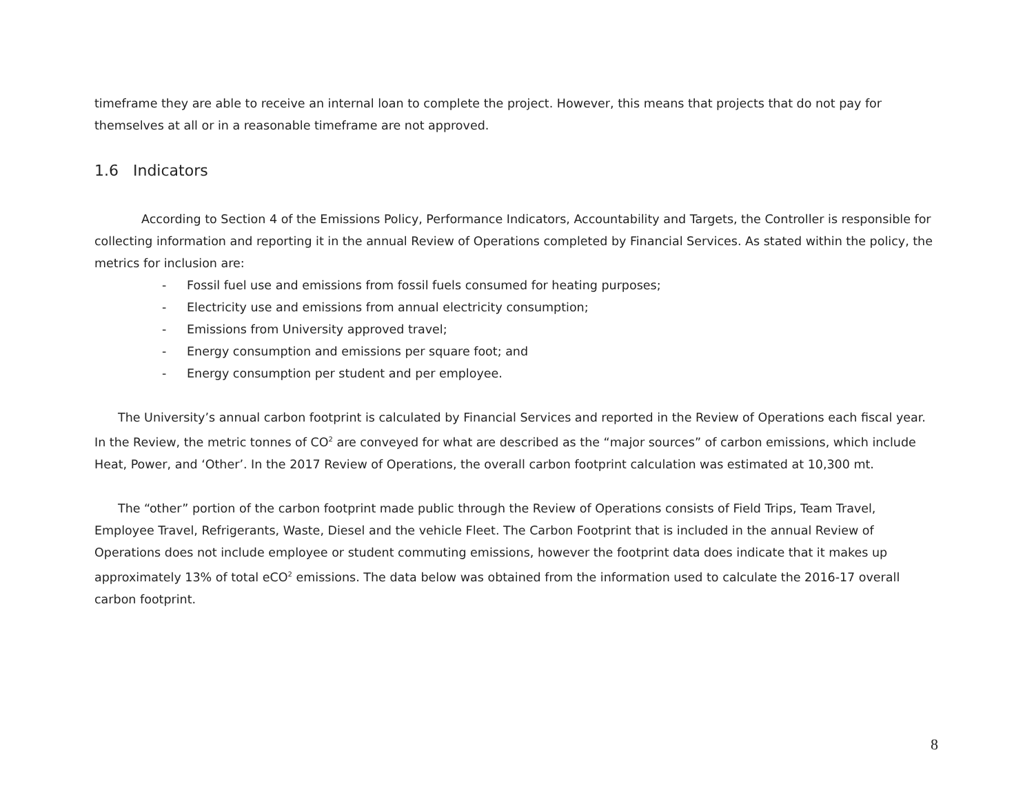timeframe they are able to receive an internal loan to complete the project. However, this means that projects that do not pay for themselves at all or in a reasonable timeframe are not approved.
1.6 Indicators
According to Section 4 of the Emissions Policy, Performance Indicators, Accountability and Targets, the Controller is responsible for collecting information and reporting it in the annual Review of Operations completed by Financial Services. As stated within the policy, the metrics for inclusion are:
- Fossil fuel use and emissions from fossil fuels consumed for heating purposes;
- Electricity use and emissions from annual electricity consumption;
- Emissions from University approved travel;
- Energy consumption and emissions per square foot; and
- Energy consumption per student and per employee.
The University’s annual carbon footprint is calculated by Financial Services and reported in the Review of Operations each fiscal year. In the Review, the metric tonnes of CO<sup>2</sup> are conveyed for what are described as the “major sources” of carbon emissions, which include Heat, Power, and ‘Other’. In the 2017 Review of Operations, the overall carbon footprint calculation was estimated at 10,300 mt.
The “other” portion of the carbon footprint made public through the Review of Operations consists of Field Trips, Team Travel, Employee Travel, Refrigerants, Waste, Diesel and the vehicle Fleet. The Carbon Footprint that is included in the annual Review of Operations does not include employee or student commuting emissions, however the footprint data does indicate that it makes up approximately 13% of total eCO<sup>2</sup> emissions. The data below was obtained from the information used to calculate the 2016-17 overall carbon footprint.
8